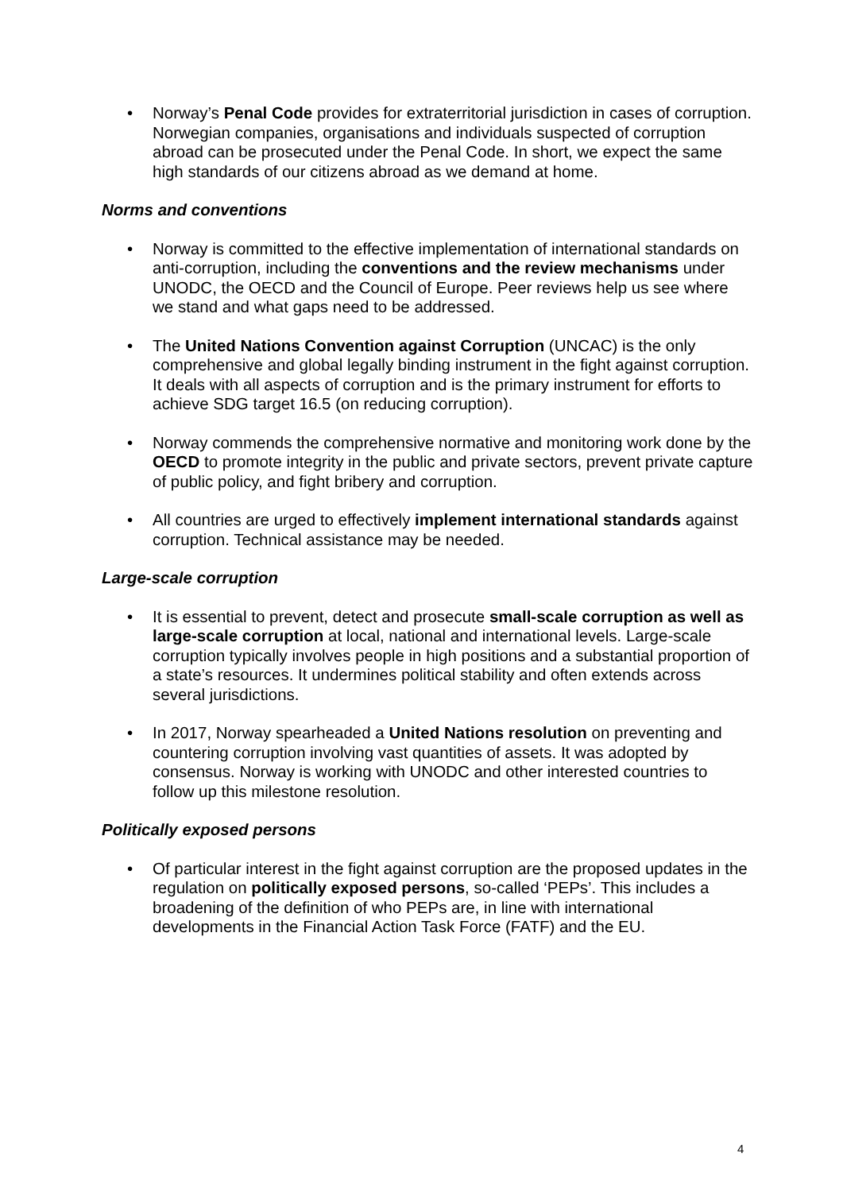• Norway’s Penal Code provides for extraterritorial jurisdiction in cases of corruption. Norwegian companies, organisations and individuals suspected of corruption abroad can be prosecuted under the Penal Code. In short, we expect the same high standards of our citizens abroad as we demand at home.
Norms and conventions
• Norway is committed to the effective implementation of international standards on anti-corruption, including the conventions and the review mechanisms under UNODC, the OECD and the Council of Europe. Peer reviews help us see where we stand and what gaps need to be addressed.
• The United Nations Convention against Corruption (UNCAC) is the only comprehensive and global legally binding instrument in the fight against corruption. It deals with all aspects of corruption and is the primary instrument for efforts to achieve SDG target 16.5 (on reducing corruption).
• Norway commends the comprehensive normative and monitoring work done by the OECD to promote integrity in the public and private sectors, prevent private capture of public policy, and fight bribery and corruption.
• All countries are urged to effectively implement international standards against corruption. Technical assistance may be needed.
Large-scale corruption
• It is essential to prevent, detect and prosecute small-scale corruption as well as large-scale corruption at local, national and international levels. Large-scale corruption typically involves people in high positions and a substantial proportion of a state’s resources. It undermines political stability and often extends across several jurisdictions.
• In 2017, Norway spearheaded a United Nations resolution on preventing and countering corruption involving vast quantities of assets. It was adopted by consensus. Norway is working with UNODC and other interested countries to follow up this milestone resolution.
Politically exposed persons
• Of particular interest in the fight against corruption are the proposed updates in the regulation on politically exposed persons, so-called ‘PEPs’. This includes a broadening of the definition of who PEPs are, in line with international developments in the Financial Action Task Force (FATF) and the EU.
4